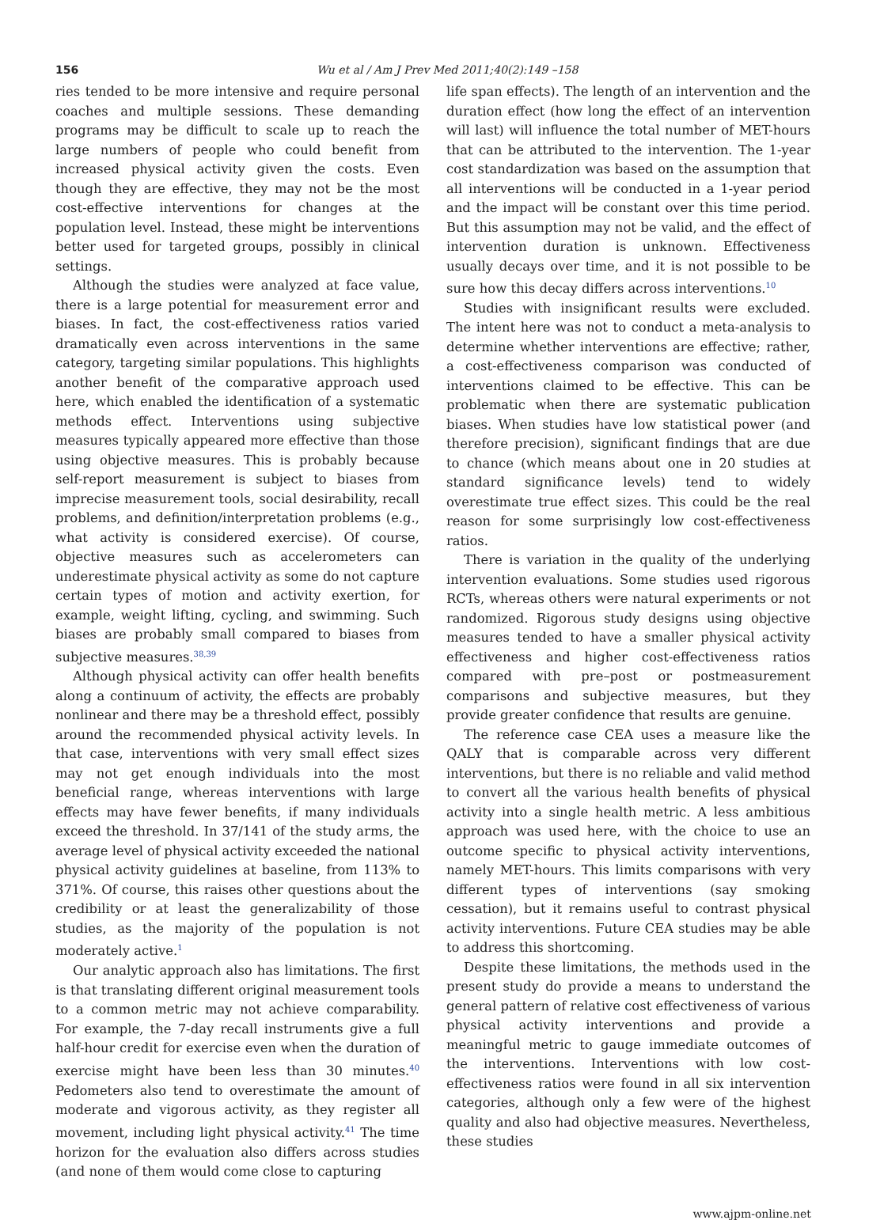156 Wu et al / Am J Prev Med 2011;40(2):149 –158
ries tended to be more intensive and require personal coaches and multiple sessions. These demanding programs may be difficult to scale up to reach the large numbers of people who could benefit from increased physical activity given the costs. Even though they are effective, they may not be the most cost-effective interventions for changes at the population level. Instead, these might be interventions better used for targeted groups, possibly in clinical settings.
Although the studies were analyzed at face value, there is a large potential for measurement error and biases. In fact, the cost-effectiveness ratios varied dramatically even across interventions in the same category, targeting similar populations. This highlights another benefit of the comparative approach used here, which enabled the identification of a systematic methods effect. Interventions using subjective measures typically appeared more effective than those using objective measures. This is probably because self-report measurement is subject to biases from imprecise measurement tools, social desirability, recall problems, and definition/interpretation problems (e.g., what activity is considered exercise). Of course, objective measures such as accelerometers can underestimate physical activity as some do not capture certain types of motion and activity exertion, for example, weight lifting, cycling, and swimming. Such biases are probably small compared to biases from subjective measures.<sup>38,39</sup>
Although physical activity can offer health benefits along a continuum of activity, the effects are probably nonlinear and there may be a threshold effect, possibly around the recommended physical activity levels. In that case, interventions with very small effect sizes may not get enough individuals into the most beneficial range, whereas interventions with large effects may have fewer benefits, if many individuals exceed the threshold. In 37/141 of the study arms, the average level of physical activity exceeded the national physical activity guidelines at baseline, from 113% to 371%. Of course, this raises other questions about the credibility or at least the generalizability of those studies, as the majority of the population is not moderately active.<sup>1</sup>
Our analytic approach also has limitations. The first is that translating different original measurement tools to a common metric may not achieve comparability. For example, the 7-day recall instruments give a full half-hour credit for exercise even when the duration of exercise might have been less than 30 minutes.<sup>40</sup> Pedometers also tend to overestimate the amount of moderate and vigorous activity, as they register all movement, including light physical activity.<sup>41</sup> The time horizon for the evaluation also differs across studies (and none of them would come close to capturing
life span effects). The length of an intervention and the duration effect (how long the effect of an intervention will last) will influence the total number of MET-hours that can be attributed to the intervention. The 1-year cost standardization was based on the assumption that all interventions will be conducted in a 1-year period and the impact will be constant over this time period. But this assumption may not be valid, and the effect of intervention duration is unknown. Effectiveness usually decays over time, and it is not possible to be sure how this decay differs across interventions.<sup>10</sup>
Studies with insignificant results were excluded. The intent here was not to conduct a meta-analysis to determine whether interventions are effective; rather, a cost-effectiveness comparison was conducted of interventions claimed to be effective. This can be problematic when there are systematic publication biases. When studies have low statistical power (and therefore precision), significant findings that are due to chance (which means about one in 20 studies at standard significance levels) tend to widely overestimate true effect sizes. This could be the real reason for some surprisingly low cost-effectiveness ratios.
There is variation in the quality of the underlying intervention evaluations. Some studies used rigorous RCTs, whereas others were natural experiments or not randomized. Rigorous study designs using objective measures tended to have a smaller physical activity effectiveness and higher cost-effectiveness ratios compared with pre–post or postmeasurement comparisons and subjective measures, but they provide greater confidence that results are genuine.
The reference case CEA uses a measure like the QALY that is comparable across very different interventions, but there is no reliable and valid method to convert all the various health benefits of physical activity into a single health metric. A less ambitious approach was used here, with the choice to use an outcome specific to physical activity interventions, namely MET-hours. This limits comparisons with very different types of interventions (say smoking cessation), but it remains useful to contrast physical activity interventions. Future CEA studies may be able to address this shortcoming.
Despite these limitations, the methods used in the present study do provide a means to understand the general pattern of relative cost effectiveness of various physical activity interventions and provide a meaningful metric to gauge immediate outcomes of the interventions. Interventions with low cost-effectiveness ratios were found in all six intervention categories, although only a few were of the highest quality and also had objective measures. Nevertheless, these studies
www.ajpm-online.net